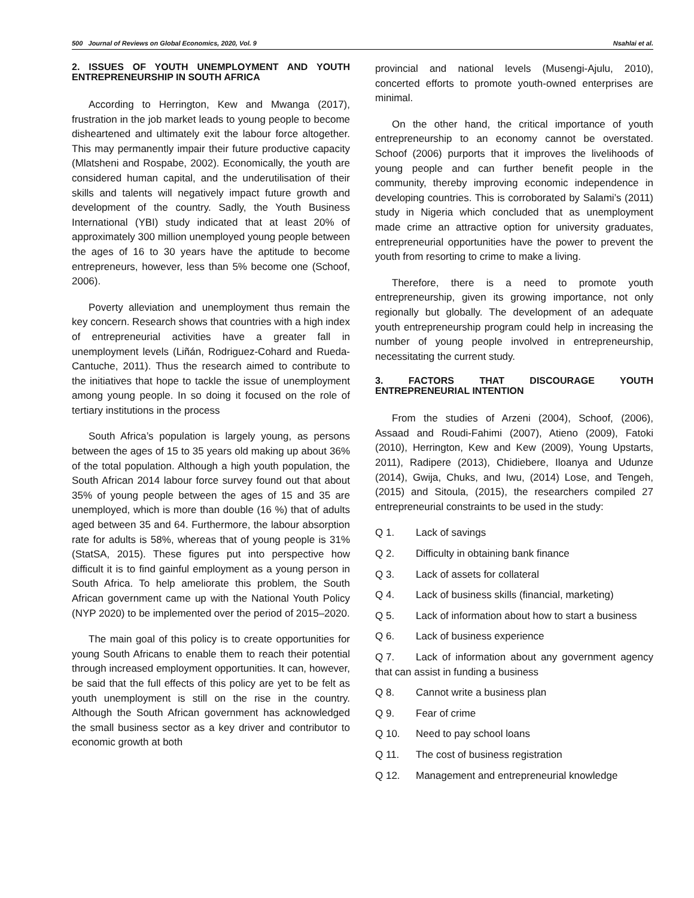500 Journal of Reviews on Global Economics, 2020, Vol. 9
Nsahlai et al.
2. ISSUES OF YOUTH UNEMPLOYMENT AND YOUTH ENTREPRENEURSHIP IN SOUTH AFRICA
According to Herrington, Kew and Mwanga (2017), frustration in the job market leads to young people to become disheartened and ultimately exit the labour force altogether. This may permanently impair their future productive capacity (Mlatsheni and Rospabe, 2002). Economically, the youth are considered human capital, and the underutilisation of their skills and talents will negatively impact future growth and development of the country. Sadly, the Youth Business International (YBI) study indicated that at least 20% of approximately 300 million unemployed young people between the ages of 16 to 30 years have the aptitude to become entrepreneurs, however, less than 5% become one (Schoof, 2006).
Poverty alleviation and unemployment thus remain the key concern. Research shows that countries with a high index of entrepreneurial activities have a greater fall in unemployment levels (Liñán, Rodriguez-Cohard and Rueda-Cantuche, 2011). Thus the research aimed to contribute to the initiatives that hope to tackle the issue of unemployment among young people. In so doing it focused on the role of tertiary institutions in the process
South Africa’s population is largely young, as persons between the ages of 15 to 35 years old making up about 36% of the total population. Although a high youth population, the South African 2014 labour force survey found out that about 35% of young people between the ages of 15 and 35 are unemployed, which is more than double (16 %) that of adults aged between 35 and 64. Furthermore, the labour absorption rate for adults is 58%, whereas that of young people is 31% (StatSA, 2015). These figures put into perspective how difficult it is to find gainful employment as a young person in South Africa. To help ameliorate this problem, the South African government came up with the National Youth Policy (NYP 2020) to be implemented over the period of 2015–2020.
The main goal of this policy is to create opportunities for young South Africans to enable them to reach their potential through increased employment opportunities. It can, however, be said that the full effects of this policy are yet to be felt as youth unemployment is still on the rise in the country. Although the South African government has acknowledged the small business sector as a key driver and contributor to economic growth at both
provincial and national levels (Musengi-Ajulu, 2010), concerted efforts to promote youth-owned enterprises are minimal.
On the other hand, the critical importance of youth entrepreneurship to an economy cannot be overstated. Schoof (2006) purports that it improves the livelihoods of young people and can further benefit people in the community, thereby improving economic independence in developing countries. This is corroborated by Salami’s (2011) study in Nigeria which concluded that as unemployment made crime an attractive option for university graduates, entrepreneurial opportunities have the power to prevent the youth from resorting to crime to make a living.
Therefore, there is a need to promote youth entrepreneurship, given its growing importance, not only regionally but globally. The development of an adequate youth entrepreneurship program could help in increasing the number of young people involved in entrepreneurship, necessitating the current study.
3. FACTORS THAT DISCOURAGE YOUTH ENTREPRENEURIAL INTENTION
From the studies of Arzeni (2004), Schoof, (2006), Assaad and Roudi-Fahimi (2007), Atieno (2009), Fatoki (2010), Herrington, Kew and Kew (2009), Young Upstarts, 2011), Radipere (2013), Chidiebere, Iloanya and Udunze (2014), Gwija, Chuks, and Iwu, (2014) Lose, and Tengeh, (2015) and Sitoula, (2015), the researchers compiled 27 entrepreneurial constraints to be used in the study:
Q 1. Lack of savings
Q 2. Difficulty in obtaining bank finance
Q 3. Lack of assets for collateral
Q 4. Lack of business skills (financial, marketing)
Q 5. Lack of information about how to start a business
Q 6. Lack of business experience
Q 7. Lack of information about any government agency that can assist in funding a business
Q 8. Cannot write a business plan
Q 9. Fear of crime
Q 10. Need to pay school loans
Q 11. The cost of business registration
Q 12. Management and entrepreneurial knowledge